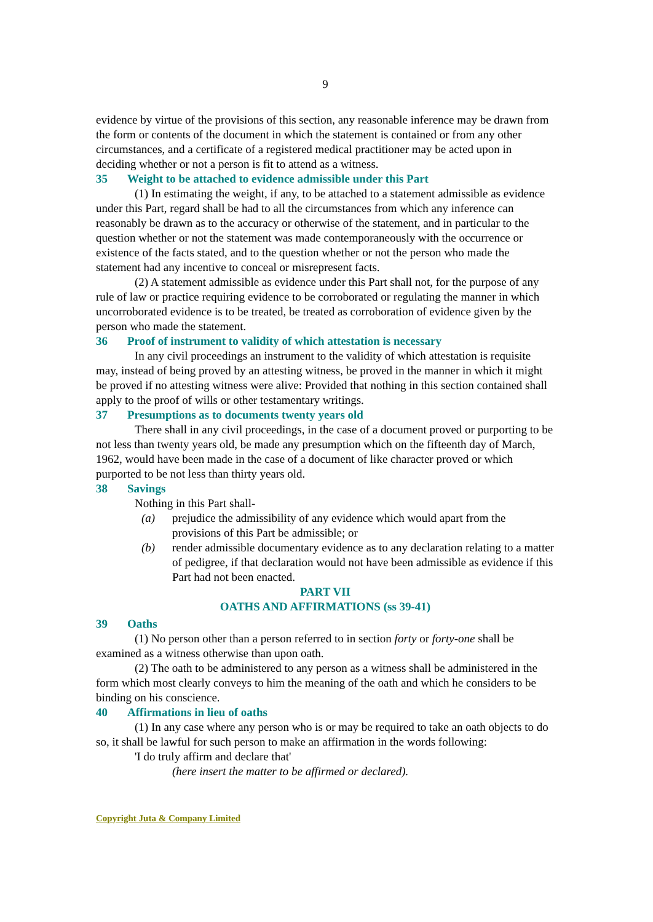9
evidence by virtue of the provisions of this section, any reasonable inference may be drawn from the form or contents of the document in which the statement is contained or from any other circumstances, and a certificate of a registered medical practitioner may be acted upon in deciding whether or not a person is fit to attend as a witness.
35 Weight to be attached to evidence admissible under this Part
(1) In estimating the weight, if any, to be attached to a statement admissible as evidence under this Part, regard shall be had to all the circumstances from which any inference can reasonably be drawn as to the accuracy or otherwise of the statement, and in particular to the question whether or not the statement was made contemporaneously with the occurrence or existence of the facts stated, and to the question whether or not the person who made the statement had any incentive to conceal or misrepresent facts.
(2) A statement admissible as evidence under this Part shall not, for the purpose of any rule of law or practice requiring evidence to be corroborated or regulating the manner in which uncorroborated evidence is to be treated, be treated as corroboration of evidence given by the person who made the statement.
36 Proof of instrument to validity of which attestation is necessary
In any civil proceedings an instrument to the validity of which attestation is requisite may, instead of being proved by an attesting witness, be proved in the manner in which it might be proved if no attesting witness were alive: Provided that nothing in this section contained shall apply to the proof of wills or other testamentary writings.
37 Presumptions as to documents twenty years old
There shall in any civil proceedings, in the case of a document proved or purporting to be not less than twenty years old, be made any presumption which on the fifteenth day of March, 1962, would have been made in the case of a document of like character proved or which purported to be not less than thirty years old.
38 Savings
Nothing in this Part shall-
(a) prejudice the admissibility of any evidence which would apart from the provisions of this Part be admissible; or
(b) render admissible documentary evidence as to any declaration relating to a matter of pedigree, if that declaration would not have been admissible as evidence if this Part had not been enacted.
PART VII
OATHS AND AFFIRMATIONS (ss 39-41)
39 Oaths
(1) No person other than a person referred to in section forty or forty-one shall be examined as a witness otherwise than upon oath.
(2) The oath to be administered to any person as a witness shall be administered in the form which most clearly conveys to him the meaning of the oath and which he considers to be binding on his conscience.
40 Affirmations in lieu of oaths
(1) In any case where any person who is or may be required to take an oath objects to do so, it shall be lawful for such person to make an affirmation in the words following:
'I do truly affirm and declare that'
(here insert the matter to be affirmed or declared).
Copyright Juta & Company Limited